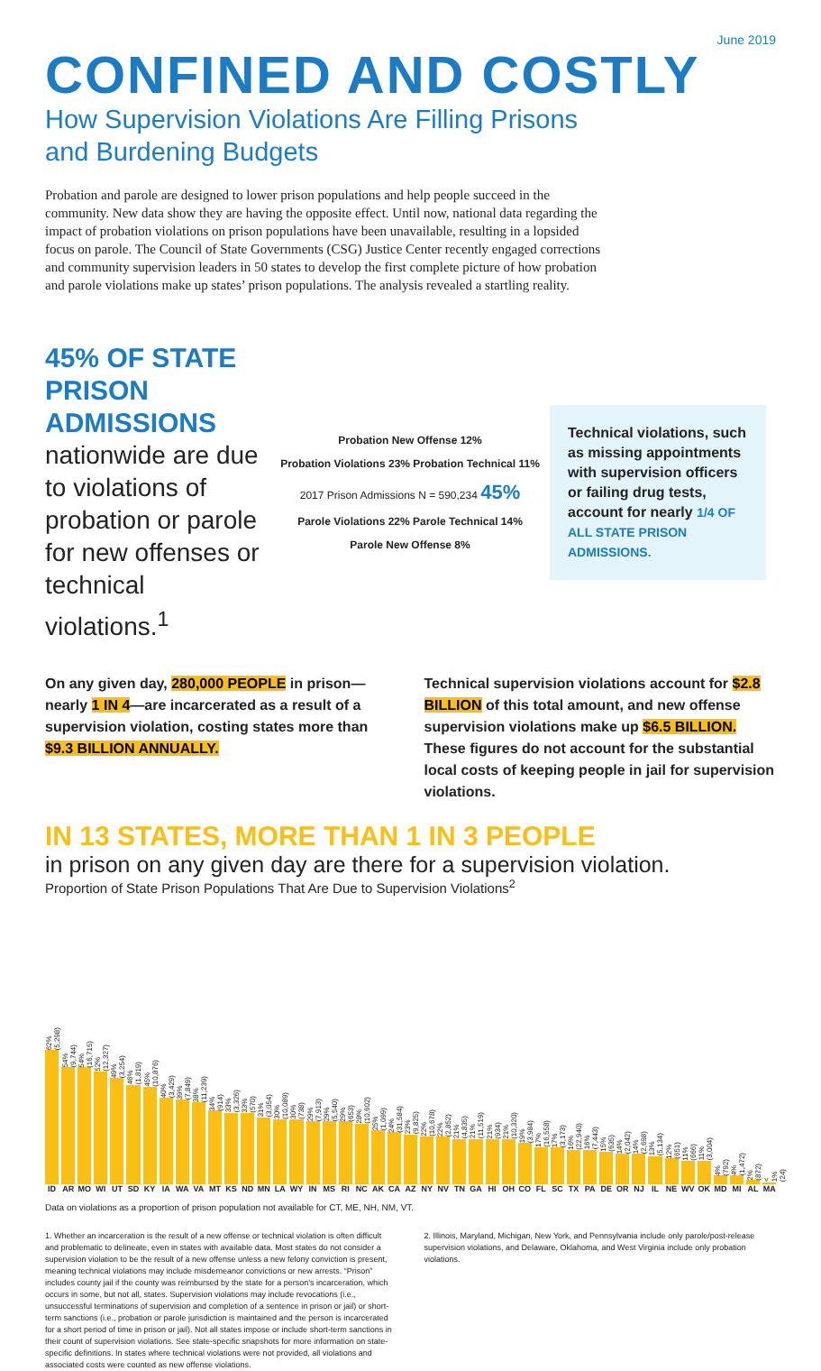June 2019
CONFINED AND COSTLY
How Supervision Violations Are Filling Prisons
and Burdening Budgets
Probation and parole are designed to lower prison populations and help people succeed in the community. New data show they are having the opposite effect. Until now, national data regarding the impact of probation violations on prison populations have been unavailable, resulting in a lopsided focus on parole. The Council of State Governments (CSG) Justice Center recently engaged corrections and community supervision leaders in 50 states to develop the first complete picture of how probation and parole violations make up states’ prison populations. The analysis revealed a startling reality.
45% OF STATE PRISON ADMISSIONS
nationwide are due to violations of probation or parole for new offenses or technical violations.<sup>1</sup>
Probation New Offense 12%
Probation Violations 23% Probation Technical 11%
2017 Prison Admissions N = 590,234 45%
Parole Violations 22% Parole Technical 14%
Parole New Offense 8%
Technical violations, such as missing appointments with supervision officers or failing drug tests, account for nearly 1/4 OF ALL STATE PRISON ADMISSIONS.
On any given day, 280,000 PEOPLE in prison—nearly 1 IN 4—are incarcerated as a result of a supervision violation, costing states more than $9.3 BILLION ANNUALLY.
Technical supervision violations account for $2.8 BILLION of this total amount, and new offense supervision violations make up $6.5 BILLION. These figures do not account for the substantial local costs of keeping people in jail for supervision violations.
IN 13 STATES, MORE THAN 1 IN 3 PEOPLE
in prison on any given day are there for a supervision violation.
Proportion of State Prison Populations That Are Due to Supervision Violations<sup>2</sup>
62% (5,298)
54% (9,744)
54% (16,715)
52% (12,327)
49% (3,254)
46% (1,819)
45% (10,876)
40% (3,429)
39% (7,849)
38% (11,239)
34% (914)
33% (3,326)
33% (570)
31% (3,054)
30% (10,089)
30% (738)
29% (7,913)
29% (5,540)
29% (653)
28% (10,602)
25% (1,099)
24% (31,584)
23% (9,825)
22% (10,678)
22% (2,852)
21% (4,835)
21% (11,519)
21% (934)
21% (10,320)
19% (3,984)
17% (16,558)
17% (3,173)
16% (22,940)
16% (7,443)
15% (635)
14% (2,042)
14% (2,698)
13% (5,134)
12% (651)
11% (666)
11% (3,004)
4% (792)
4% (1,472)
2% (872)
< 1% (24)
ID AR MO WI UT SD KY IA WA VA MT KS ND MN LA WY IN MS RI NC AK CA AZ NY NV TN GA HI OH CO FL SC TX PA DE OR NJ IL NE WV OK MD MI AL MA
Data on violations as a proportion of prison population not available for CT, ME, NH, NM, VT.
1. Whether an incarceration is the result of a new offense or technical violation is often difficult and problematic to delineate, even in states with available data. Most states do not consider a supervision violation to be the result of a new offense unless a new felony conviction is present, meaning technical violations may include misdemeanor convictions or new arrests. “Prison” includes county jail if the county was reimbursed by the state for a person’s incarceration, which occurs in some, but not all, states. Supervision violations may include revocations (i.e., unsuccessful terminations of supervision and completion of a sentence in prison or jail) or short-term sanctions (i.e., probation or parole jurisdiction is maintained and the person is incarcerated for a short period of time in prison or jail). Not all states impose or include short-term sanctions in their count of supervision violations. See state-specific snapshots for more information on state-specific definitions. In states where technical violations were not provided, all violations and associated costs were counted as new offense violations.
2. Illinois, Maryland, Michigan, New York, and Pennsylvania include only parole/post-release supervision violations, and Delaware, Oklahoma, and West Virginia include only probation violations.